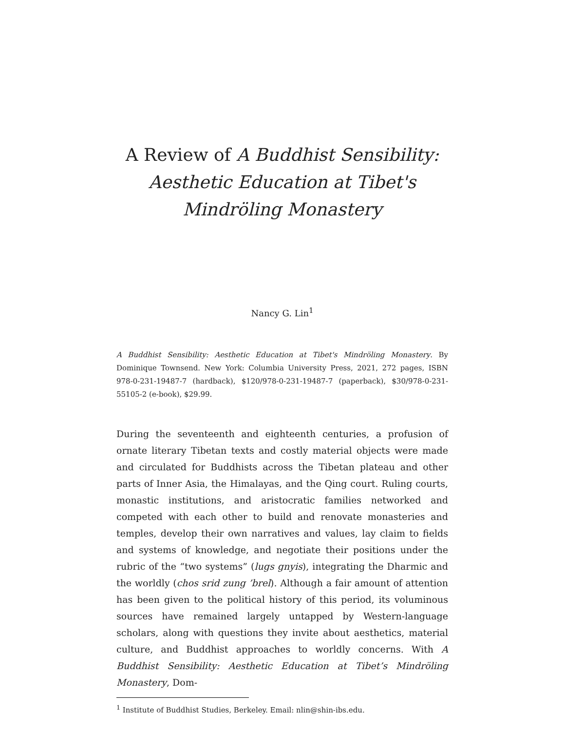A Review of A Buddhist Sensibility: Aesthetic Education at Tibet's Mindröling Monastery
Nancy G. Lin<sup>1</sup>
A Buddhist Sensibility: Aesthetic Education at Tibet's Mindröling Monastery. By Dominique Townsend. New York: Columbia University Press, 2021, 272 pages, ISBN 978-0-231-19487-7 (hardback), $120/978-0-231-19487-7 (paperback), $30/978-0-231-55105-2 (e-book), $29.99.
During the seventeenth and eighteenth centuries, a profusion of ornate literary Tibetan texts and costly material objects were made and circulated for Buddhists across the Tibetan plateau and other parts of Inner Asia, the Himalayas, and the Qing court. Ruling courts, monastic institutions, and aristocratic families networked and competed with each other to build and renovate monasteries and temples, develop their own narratives and values, lay claim to fields and systems of knowledge, and negotiate their positions under the rubric of the “two systems” (lugs gnyis), integrating the Dharmic and the worldly (chos srid zung ’brel). Although a fair amount of attention has been given to the political history of this period, its voluminous sources have remained largely untapped by Western-language scholars, along with questions they invite about aesthetics, material culture, and Buddhist approaches to worldly concerns. With A Buddhist Sensibility: Aesthetic Education at Tibet’s Mindröling Monastery, Dom-
<sup>1</sup> Institute of Buddhist Studies, Berkeley. Email: nlin@shin-ibs.edu.